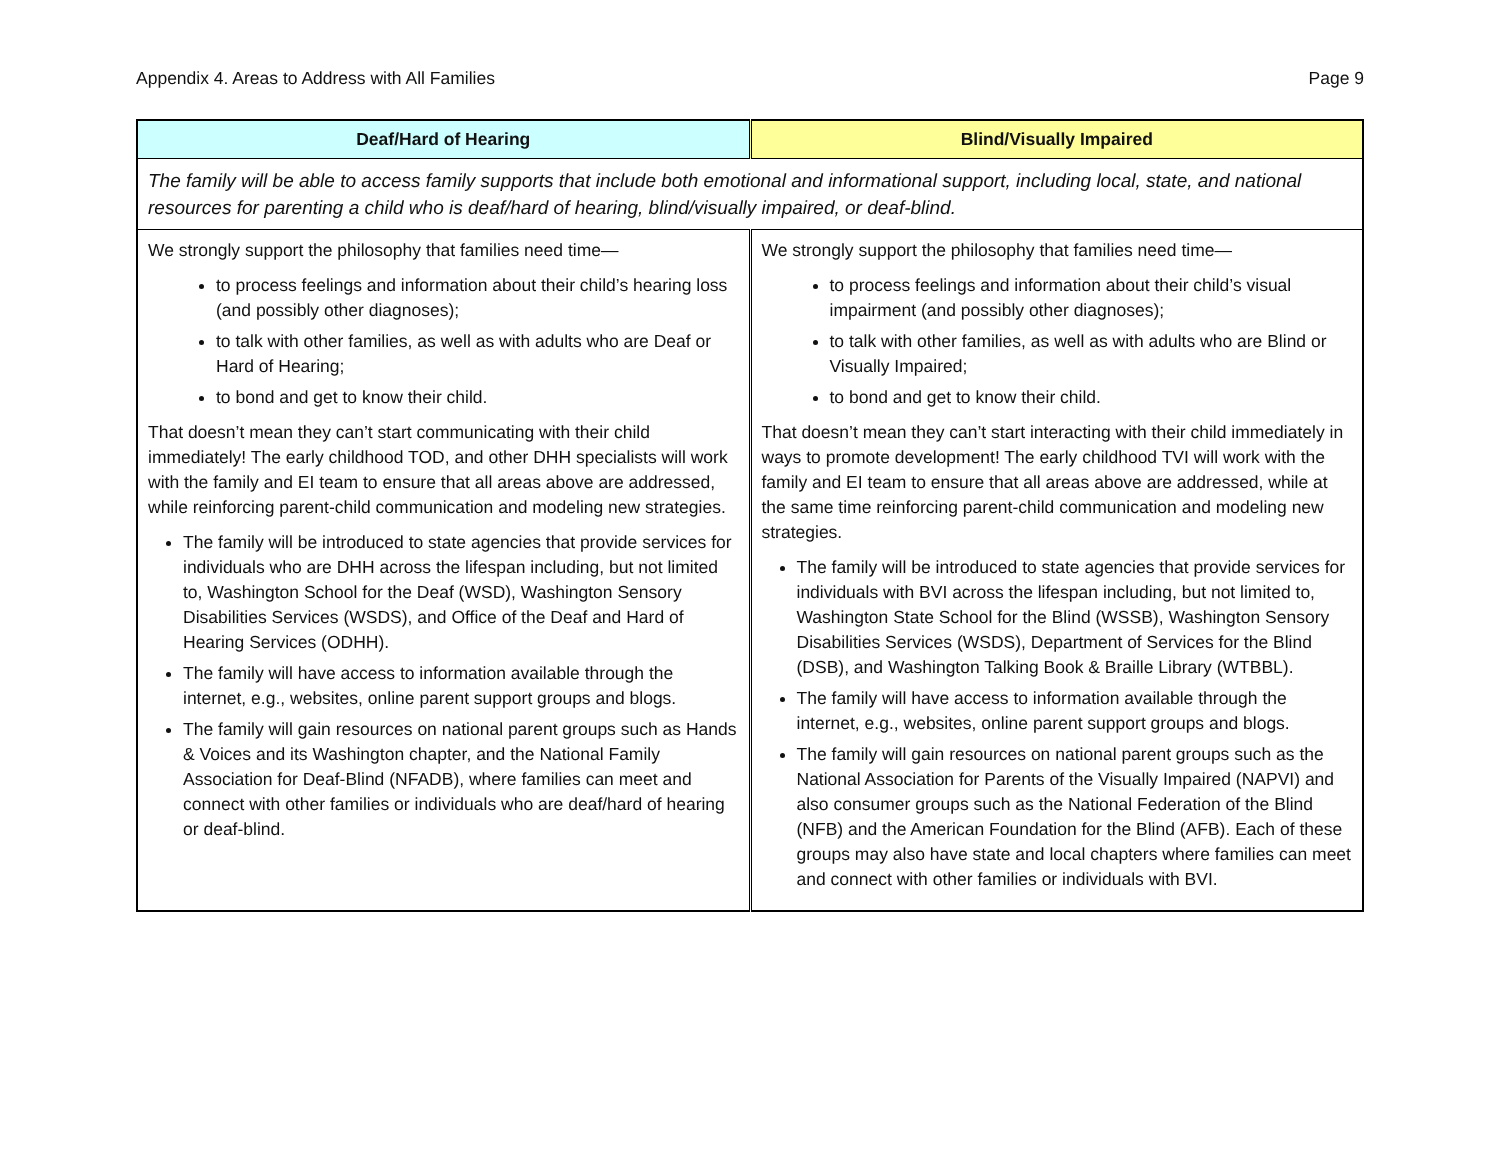Appendix 4. Areas to Address with All Families Page 9
| Deaf/Hard of Hearing | Blind/Visually Impaired |
| --- | --- |
| The family will be able to access family supports that include both emotional and informational support, including local, state, and national resources for parenting a child who is deaf/hard of hearing, blind/visually impaired, or deaf-blind. | |
| We strongly support the philosophy that families need time— to process feelings and information about their child’s hearing loss (and possibly other diagnoses); to talk with other families, as well as with adults who are Deaf or Hard of Hearing; to bond and get to know their child. That doesn’t mean they can’t start communicating with their child immediately! The early childhood TOD, and other DHH specialists will work with the family and EI team to ensure that all areas above are addressed, while reinforcing parent-child communication and modeling new strategies. The family will be introduced to state agencies that provide services for individuals who are DHH across the lifespan including, but not limited to, Washington School for the Deaf (WSD), Washington Sensory Disabilities Services (WSDS), and Office of the Deaf and Hard of Hearing Services (ODHH). The family will have access to information available through the internet, e.g., websites, online parent support groups and blogs. The family will gain resources on national parent groups such as Hands & Voices and its Washington chapter, and the National Family Association for Deaf-Blind (NFADB), where families can meet and connect with other families or individuals who are deaf/hard of hearing or deaf-blind. | We strongly support the philosophy that families need time— to process feelings and information about their child’s visual impairment (and possibly other diagnoses); to talk with other families, as well as with adults who are Blind or Visually Impaired; to bond and get to know their child. That doesn’t mean they can’t start interacting with their child immediately in ways to promote development! The early childhood TVI will work with the family and EI team to ensure that all areas above are addressed, while at the same time reinforcing parent-child communication and modeling new strategies. The family will be introduced to state agencies that provide services for individuals with BVI across the lifespan including, but not limited to, Washington State School for the Blind (WSSB), Washington Sensory Disabilities Services (WSDS), Department of Services for the Blind (DSB), and Washington Talking Book & Braille Library (WTBBL). The family will have access to information available through the internet, e.g., websites, online parent support groups and blogs. The family will gain resources on national parent groups such as the National Association for Parents of the Visually Impaired (NAPVI) and also consumer groups such as the National Federation of the Blind (NFB) and the American Foundation for the Blind (AFB). Each of these groups may also have state and local chapters where families can meet and connect with other families or individuals with BVI. |